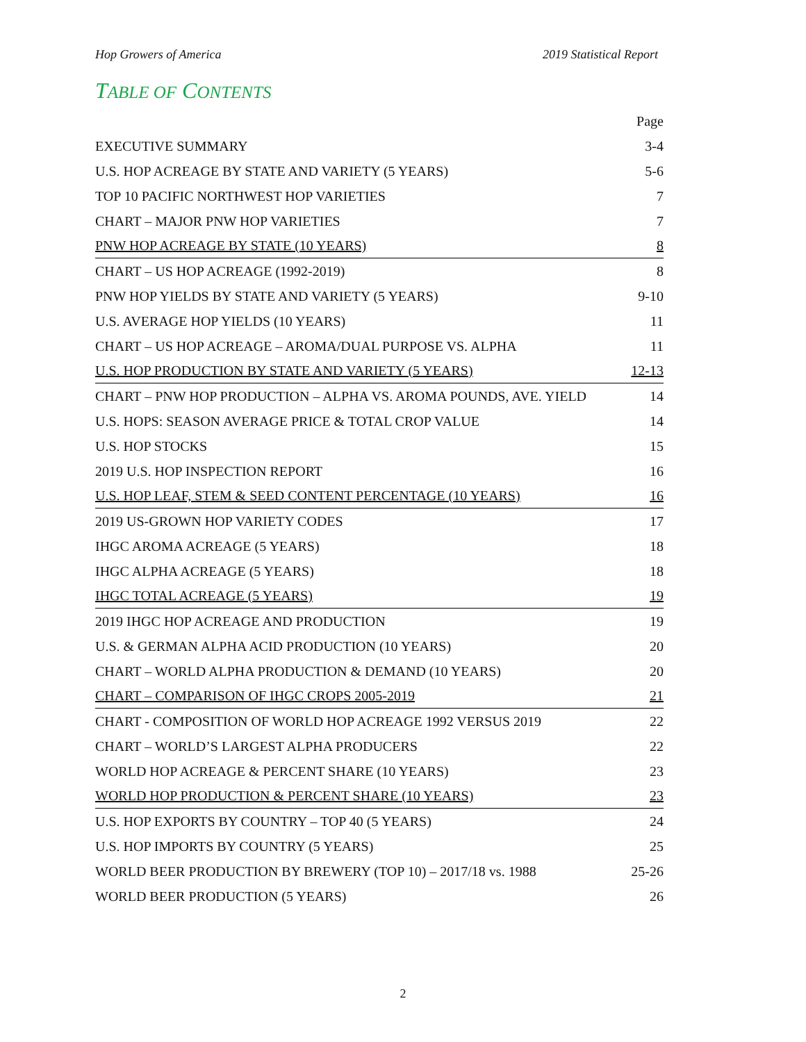Hop Growers of America 2019 Statistical Report
TABLE OF CONTENTS
| | Page |
| EXECUTIVE SUMMARY | 3-4 |
| U.S. HOP ACREAGE BY STATE AND VARIETY (5 YEARS) | 5-6 |
| TOP 10 PACIFIC NORTHWEST HOP VARIETIES | 7 |
| CHART – MAJOR PNW HOP VARIETIES | 7 |
| PNW HOP ACREAGE BY STATE (10 YEARS) | 8 |
| CHART – US HOP ACREAGE (1992-2019) | 8 |
| PNW HOP YIELDS BY STATE AND VARIETY (5 YEARS) | 9-10 |
| U.S. AVERAGE HOP YIELDS (10 YEARS) | 11 |
| CHART – US HOP ACREAGE – AROMA/DUAL PURPOSE VS. ALPHA | 11 |
| U.S. HOP PRODUCTION BY STATE AND VARIETY (5 YEARS) | 12-13 |
| CHART – PNW HOP PRODUCTION – ALPHA VS. AROMA POUNDS, AVE. YIELD | 14 |
| U.S. HOPS: SEASON AVERAGE PRICE & TOTAL CROP VALUE | 14 |
| U.S. HOP STOCKS | 15 |
| 2019 U.S. HOP INSPECTION REPORT | 16 |
| U.S. HOP LEAF, STEM & SEED CONTENT PERCENTAGE (10 YEARS) | 16 |
| 2019 US-GROWN HOP VARIETY CODES | 17 |
| IHGC AROMA ACREAGE (5 YEARS) | 18 |
| IHGC ALPHA ACREAGE (5 YEARS) | 18 |
| IHGC TOTAL ACREAGE (5 YEARS) | 19 |
| 2019 IHGC HOP ACREAGE AND PRODUCTION | 19 |
| U.S. & GERMAN ALPHA ACID PRODUCTION (10 YEARS) | 20 |
| CHART – WORLD ALPHA PRODUCTION & DEMAND (10 YEARS) | 20 |
| CHART – COMPARISON OF IHGC CROPS 2005-2019 | 21 |
| CHART - COMPOSITION OF WORLD HOP ACREAGE 1992 VERSUS 2019 | 22 |
| CHART – WORLD’S LARGEST ALPHA PRODUCERS | 22 |
| WORLD HOP ACREAGE & PERCENT SHARE (10 YEARS) | 23 |
| WORLD HOP PRODUCTION & PERCENT SHARE (10 YEARS) | 23 |
| U.S. HOP EXPORTS BY COUNTRY – TOP 40 (5 YEARS) | 24 |
| U.S. HOP IMPORTS BY COUNTRY (5 YEARS) | 25 |
| WORLD BEER PRODUCTION BY BREWERY (TOP 10) – 2017/18 vs. 1988 | 25-26 |
| WORLD BEER PRODUCTION (5 YEARS) | 26 |
2